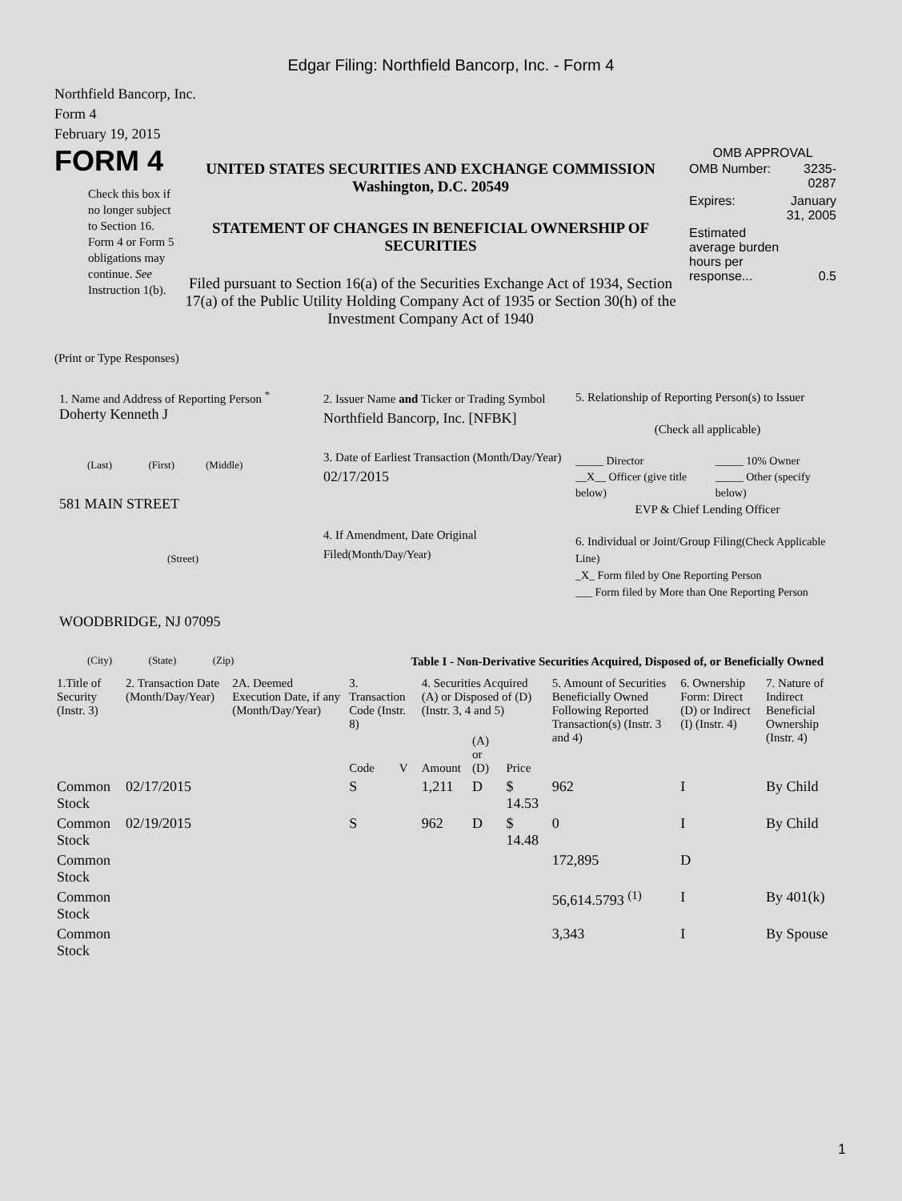Edgar Filing: Northfield Bancorp, Inc. - Form 4
Northfield Bancorp, Inc.
Form 4
February 19, 2015
FORM 4
Check this box if no longer subject to Section 16. Form 4 or Form 5 obligations may continue. See Instruction 1(b).
UNITED STATES SECURITIES AND EXCHANGE COMMISSION
Washington, D.C. 20549
STATEMENT OF CHANGES IN BENEFICIAL OWNERSHIP OF SECURITIES
Filed pursuant to Section 16(a) of the Securities Exchange Act of 1934, Section 17(a) of the Public Utility Holding Company Act of 1935 or Section 30(h) of the Investment Company Act of 1940
OMB APPROVAL
| OMB Number: | 3235-0287 |
| Expires: | January 31, 2005 |
| Estimated average burden hours per response... | 0.5 |
(Print or Type Responses)
1. Name and Address of Reporting Person <sup>*</sup>
Doherty Kenneth J
(Last) (First) (Middle)
581 MAIN STREET
(Street)
WOODBRIDGE, NJ 07095
(City) (State) (Zip)
2. Issuer Name and Ticker or Trading Symbol
Northfield Bancorp, Inc. [NFBK]
3. Date of Earliest Transaction (Month/Day/Year)
02/17/2015
4. If Amendment, Date Original Filed(Month/Day/Year)
5. Relationship of Reporting Person(s) to Issuer
(Check all applicable)
| _____ Director | _____ 10% Owner |
| __X__ Officer (give title below) | _____ Other (specify below) |
EVP & Chief Lending Officer
6. Individual or Joint/Group Filing(Check Applicable Line)
_X_ Form filed by One Reporting Person
___ Form filed by More than One Reporting Person
Table I - Non-Derivative Securities Acquired, Disposed of, or Beneficially Owned
| 1.Title of Security (Instr. 3) | 2. Transaction Date (Month/Day/Year) | 2A. Deemed Execution Date, if any (Month/Day/Year) | 3. Transaction Code (Instr. 8) | | 4. Securities Acquired (A) or Disposed of (D) (Instr. 3, 4 and 5) | | | 5. Amount of Securities Beneficially Owned Following Reported Transaction(s) (Instr. 3 and 4) | 6. Ownership Form: Direct (D) or Indirect (I) (Instr. 4) | 7. Nature of Indirect Beneficial Ownership (Instr. 4) |
| --- | --- | --- | --- | --- | --- | --- | --- | --- | --- | --- |
| | | | Code | V | Amount | (A) or (D) | Price | | | |
| Common Stock | 02/17/2015 | | S | | 1,211 | D | $ 14.53 | 962 | I | By Child |
| Common Stock | 02/19/2015 | | S | | 962 | D | $ 14.48 | 0 | I | By Child |
| Common Stock | | | | | | | | 172,895 | D | |
| Common Stock | | | | | | | | 56,614.5793 <sup>(1)</sup> | I | By 401(k) |
| Common Stock | | | | | | | | 3,343 | I | By Spouse |
1